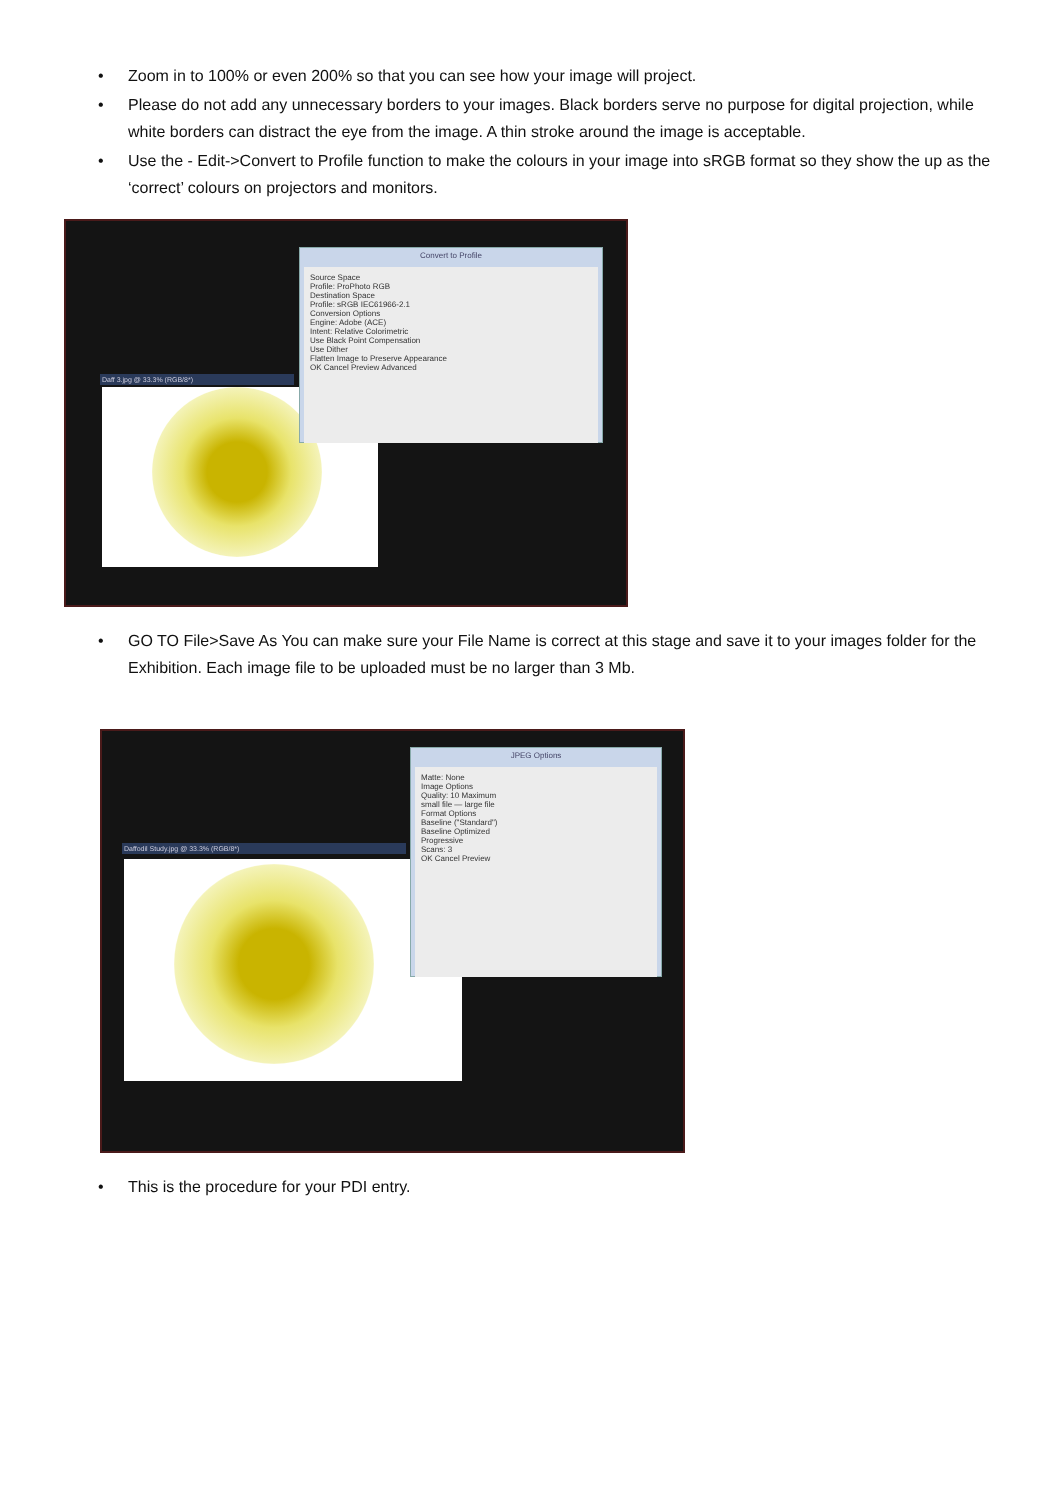• Zoom in to 100% or even 200% so that you can see how your image will project.
• Please do not add any unnecessary borders to your images. Black borders serve no purpose for digital projection, while white borders can distract the eye from the image. A thin stroke around the image is acceptable.
• Use the - Edit->Convert to Profile function to make the colours in your image into sRGB format so they show the up as the ‘correct’ colours on projectors and monitors.
Daff 3.jpg @ 33.3% (RGB/8*)
Convert to Profile
Source Space
Profile: ProPhoto RGB
Destination Space
Profile: sRGB IEC61966-2.1
Conversion Options
Engine: Adobe (ACE)
Intent: Relative Colorimetric
Use Black Point Compensation
Use Dither
Flatten Image to Preserve Appearance
OK Cancel Preview Advanced
• GO TO File>Save As You can make sure your File Name is correct at this stage and save it to your images folder for the Exhibition. Each image file to be uploaded must be no larger than 3 Mb.
Daffodil Study.jpg @ 33.3% (RGB/8*)
JPEG Options
Matte: None
Image Options
Quality: 10 Maximum
small file — large file
Format Options
Baseline ("Standard")
Baseline Optimized
Progressive
Scans: 3
OK Cancel Preview
• This is the procedure for your PDI entry.